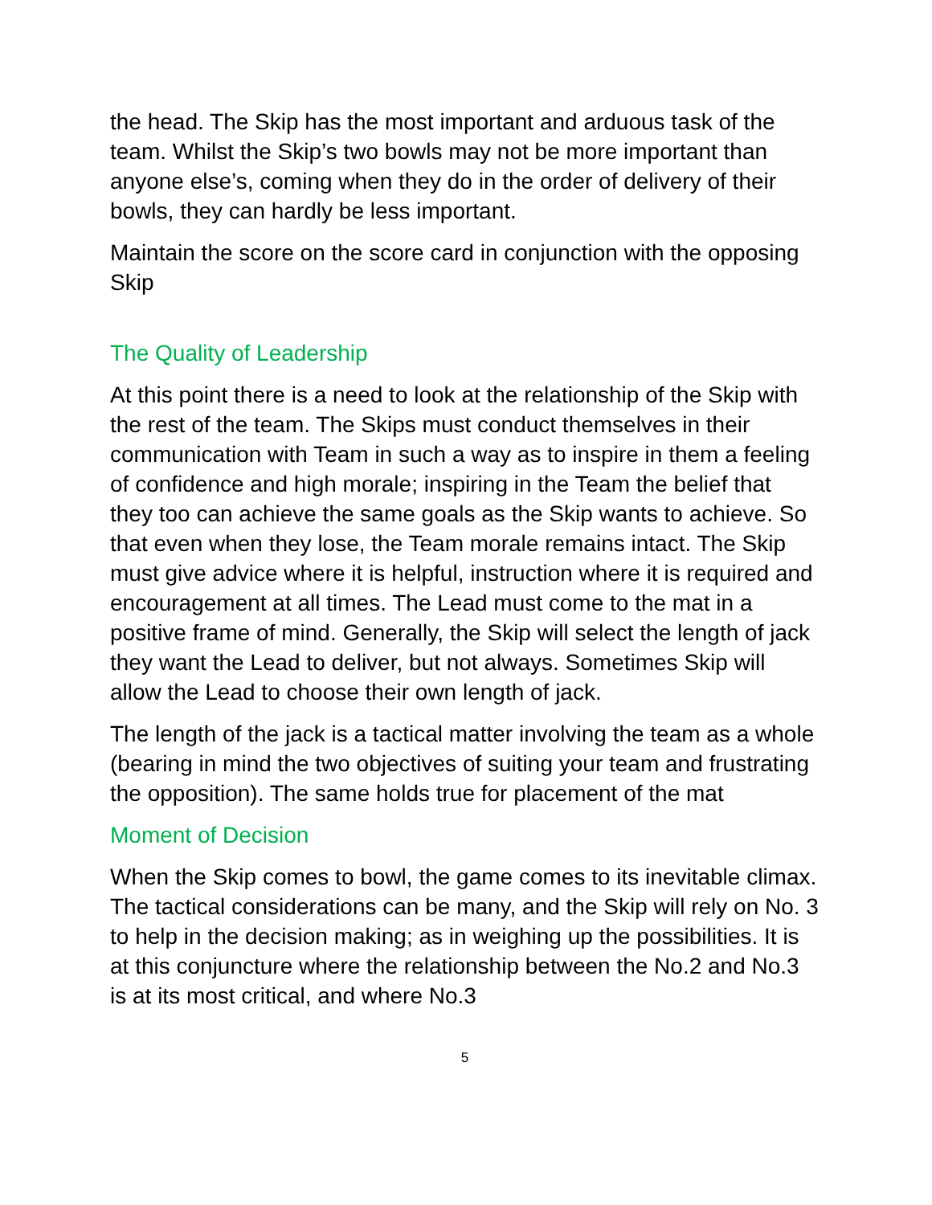the head. The Skip has the most important and arduous task of the team. Whilst the Skip’s two bowls may not be more important than anyone else’s, coming when they do in the order of delivery of their bowls, they can hardly be less important.
Maintain the score on the score card in conjunction with the opposing Skip
The Quality of Leadership
At this point there is a need to look at the relationship of the Skip with the rest of the team. The Skips must conduct themselves in their communication with Team in such a way as to inspire in them a feeling of confidence and high morale; inspiring in the Team the belief that they too can achieve the same goals as the Skip wants to achieve. So that even when they lose, the Team morale remains intact. The Skip must give advice where it is helpful, instruction where it is required and encouragement at all times. The Lead must come to the mat in a positive frame of mind. Generally, the Skip will select the length of jack they want the Lead to deliver, but not always. Sometimes Skip will allow the Lead to choose their own length of jack.
The length of the jack is a tactical matter involving the team as a whole (bearing in mind the two objectives of suiting your team and frustrating the opposition). The same holds true for placement of the mat
Moment of Decision
When the Skip comes to bowl, the game comes to its inevitable climax. The tactical considerations can be many, and the Skip will rely on No. 3 to help in the decision making; as in weighing up the possibilities. It is at this conjuncture where the relationship between the No.2 and No.3 is at its most critical, and where No.3
5